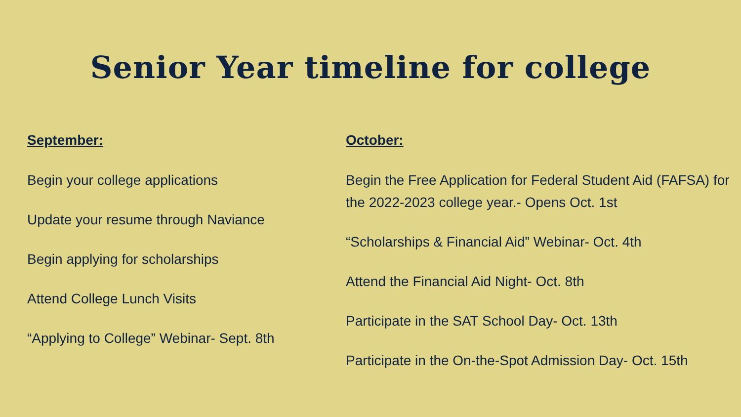Senior Year timeline for college
September:
Begin your college applications
Update your resume through Naviance
Begin applying for scholarships
Attend College Lunch Visits
“Applying to College” Webinar- Sept. 8th
October:
Begin the Free Application for Federal Student Aid (FAFSA) for the 2022-2023 college year.- Opens Oct. 1st
“Scholarships & Financial Aid” Webinar- Oct. 4th
Attend the Financial Aid Night- Oct. 8th
Participate in the SAT School Day- Oct. 13th
Participate in the On-the-Spot Admission Day- Oct. 15th